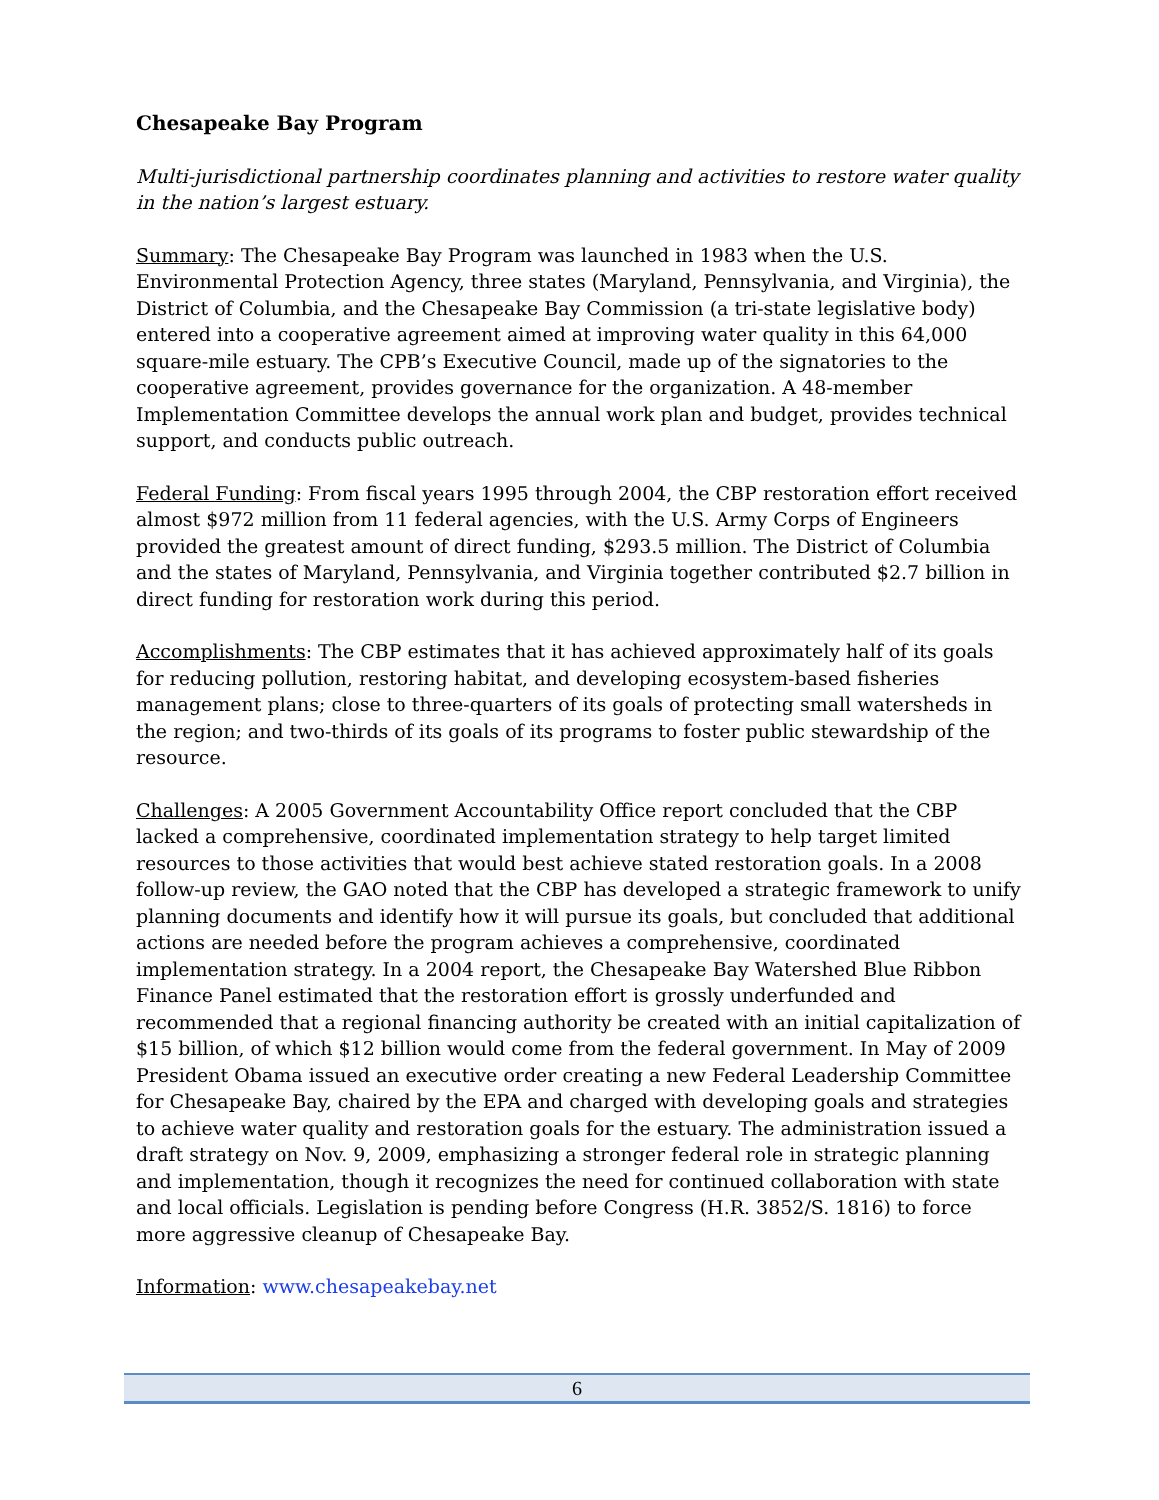Chesapeake Bay Program
Multi-jurisdictional partnership coordinates planning and activities to restore water quality in the nation’s largest estuary.
Summary: The Chesapeake Bay Program was launched in 1983 when the U.S. Environmental Protection Agency, three states (Maryland, Pennsylvania, and Virginia), the District of Columbia, and the Chesapeake Bay Commission (a tri-state legislative body) entered into a cooperative agreement aimed at improving water quality in this 64,000 square-mile estuary. The CPB’s Executive Council, made up of the signatories to the cooperative agreement, provides governance for the organization. A 48-member Implementation Committee develops the annual work plan and budget, provides technical support, and conducts public outreach.
Federal Funding: From fiscal years 1995 through 2004, the CBP restoration effort received almost $972 million from 11 federal agencies, with the U.S. Army Corps of Engineers provided the greatest amount of direct funding, $293.5 million. The District of Columbia and the states of Maryland, Pennsylvania, and Virginia together contributed $2.7 billion in direct funding for restoration work during this period.
Accomplishments: The CBP estimates that it has achieved approximately half of its goals for reducing pollution, restoring habitat, and developing ecosystem-based fisheries management plans; close to three-quarters of its goals of protecting small watersheds in the region; and two-thirds of its goals of its programs to foster public stewardship of the resource.
Challenges: A 2005 Government Accountability Office report concluded that the CBP lacked a comprehensive, coordinated implementation strategy to help target limited resources to those activities that would best achieve stated restoration goals. In a 2008 follow-up review, the GAO noted that the CBP has developed a strategic framework to unify planning documents and identify how it will pursue its goals, but concluded that additional actions are needed before the program achieves a comprehensive, coordinated implementation strategy. In a 2004 report, the Chesapeake Bay Watershed Blue Ribbon Finance Panel estimated that the restoration effort is grossly underfunded and recommended that a regional financing authority be created with an initial capitalization of $15 billion, of which $12 billion would come from the federal government. In May of 2009 President Obama issued an executive order creating a new Federal Leadership Committee for Chesapeake Bay, chaired by the EPA and charged with developing goals and strategies to achieve water quality and restoration goals for the estuary. The administration issued a draft strategy on Nov. 9, 2009, emphasizing a stronger federal role in strategic planning and implementation, though it recognizes the need for continued collaboration with state and local officials. Legislation is pending before Congress (H.R. 3852/S. 1816) to force more aggressive cleanup of Chesapeake Bay.
Information: www.chesapeakebay.net
6